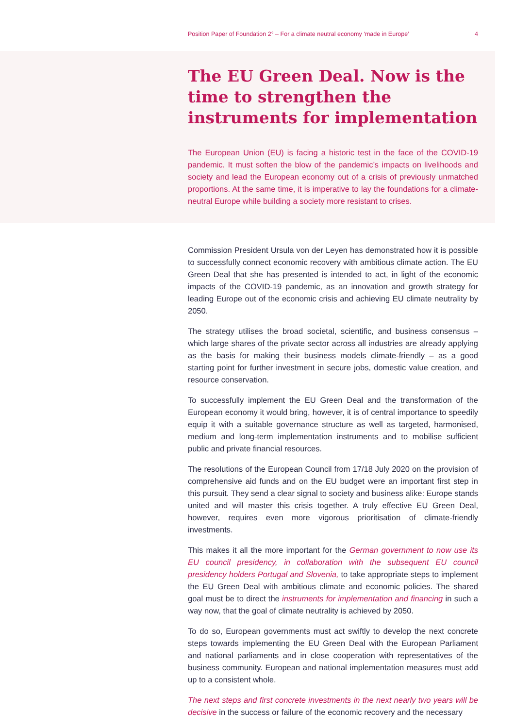Position Paper of Foundation 2° – For a climate neutral economy ‘made in Europe’ 4
The EU Green Deal. Now is the time to strengthen the instruments for implementation
The European Union (EU) is facing a historic test in the face of the COVID-19 pandemic. It must soften the blow of the pandemic’s impacts on livelihoods and society and lead the European economy out of a crisis of previously unmatched proportions. At the same time, it is imperative to lay the foundations for a climate-neutral Europe while building a society more resistant to crises.
Commission President Ursula von der Leyen has demonstrated how it is possible to successfully connect economic recovery with ambitious climate action. The EU Green Deal that she has presented is intended to act, in light of the economic impacts of the COVID-19 pandemic, as an innovation and growth strategy for leading Europe out of the economic crisis and achieving EU climate neutrality by 2050.
The strategy utilises the broad societal, scientific, and business consensus – which large shares of the private sector across all industries are already applying as the basis for making their business models climate-friendly – as a good starting point for further investment in secure jobs, domestic value creation, and resource conservation.
To successfully implement the EU Green Deal and the transformation of the European economy it would bring, however, it is of central importance to speedily equip it with a suitable governance structure as well as targeted, harmonised, medium and long-term implementation instruments and to mobilise sufficient public and private financial resources.
The resolutions of the European Council from 17/18 July 2020 on the provision of comprehensive aid funds and on the EU budget were an important first step in this pursuit. They send a clear signal to society and business alike: Europe stands united and will master this crisis together. A truly effective EU Green Deal, however, requires even more vigorous prioritisation of climate-friendly investments.
This makes it all the more important for the German government to now use its EU council presidency, in collaboration with the subsequent EU council presidency holders Portugal and Slovenia, to take appropriate steps to implement the EU Green Deal with ambitious climate and economic policies. The shared goal must be to direct the instruments for implementation and financing in such a way now, that the goal of climate neutrality is achieved by 2050.
To do so, European governments must act swiftly to develop the next concrete steps towards implementing the EU Green Deal with the European Parliament and national parliaments and in close cooperation with representatives of the business community. European and national implementation measures must add up to a consistent whole.
The next steps and first concrete investments in the next nearly two years will be decisive in the success or failure of the economic recovery and the necessary